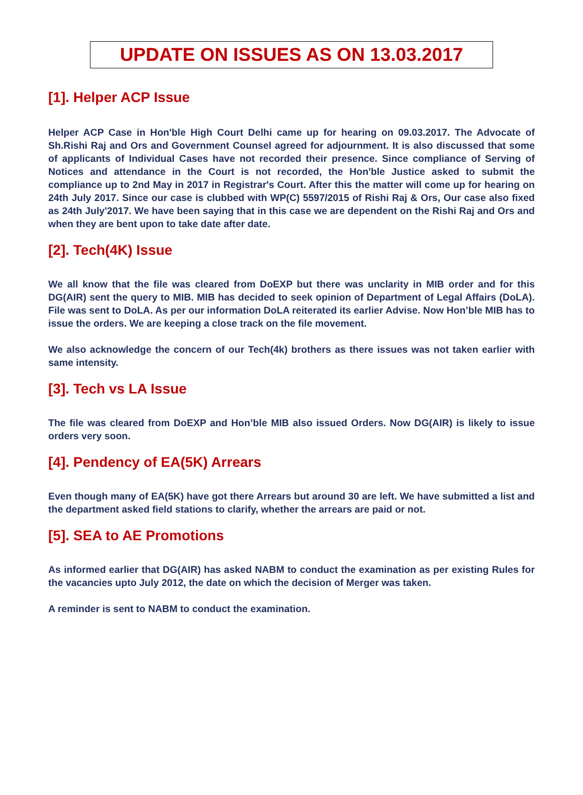UPDATE ON ISSUES AS ON 13.03.2017
[1]. Helper ACP Issue
Helper ACP Case in Hon'ble High Court Delhi came up for hearing on 09.03.2017. The Advocate of Sh.Rishi Raj and Ors and Government Counsel agreed for adjournment. It is also discussed that some of applicants of Individual Cases have not recorded their presence. Since compliance of Serving of Notices and attendance in the Court is not recorded, the Hon'ble Justice asked to submit the compliance up to 2nd May in 2017 in Registrar's Court. After this the matter will come up for hearing on 24th July 2017. Since our case is clubbed with WP(C) 5597/2015 of Rishi Raj & Ors, Our case also fixed as 24th July'2017. We have been saying that in this case we are dependent on the Rishi Raj and Ors and when they are bent upon to take date after date.
[2]. Tech(4K) Issue
We all know that the file was cleared from DoEXP but there was unclarity in MIB order and for this DG(AIR) sent the query to MIB. MIB has decided to seek opinion of Department of Legal Affairs (DoLA). File was sent to DoLA. As per our information DoLA reiterated its earlier Advise. Now Hon’ble MIB has to issue the orders. We are keeping a close track on the file movement.
We also acknowledge the concern of our Tech(4k) brothers as there issues was not taken earlier with same intensity.
[3]. Tech vs LA Issue
The file was cleared from DoEXP and Hon’ble MIB also issued Orders. Now DG(AIR) is likely to issue orders very soon.
[4]. Pendency of EA(5K) Arrears
Even though many of EA(5K) have got there Arrears but around 30 are left. We have submitted a list and the department asked field stations to clarify, whether the arrears are paid or not.
[5]. SEA to AE Promotions
As informed earlier that DG(AIR) has asked NABM to conduct the examination as per existing Rules for the vacancies upto July 2012, the date on which the decision of Merger was taken.
A reminder is sent to NABM to conduct the examination.